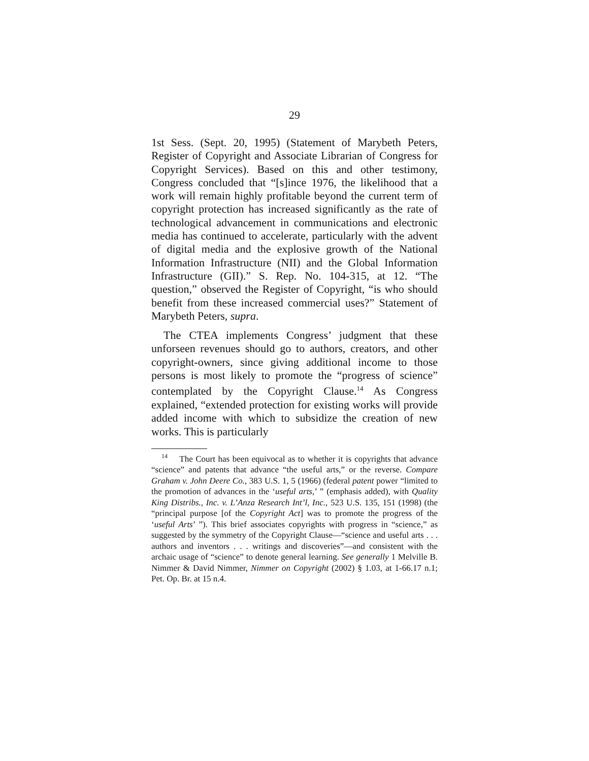29
1st Sess. (Sept. 20, 1995) (Statement of Marybeth Peters, Register of Copyright and Associate Librarian of Congress for Copyright Services). Based on this and other testimony, Congress concluded that “[s]ince 1976, the likelihood that a work will remain highly profitable beyond the current term of copyright protection has increased significantly as the rate of technological advancement in communications and electronic media has continued to accelerate, particularly with the advent of digital media and the explosive growth of the National Information Infrastructure (NII) and the Global Information Infrastructure (GII).” S. Rep. No. 104-315, at 12. “The question,” observed the Register of Copy­right, “is who should benefit from these increased com­mercial uses?” Statement of Marybeth Peters, supra.
The CTEA implements Congress’ judgment that these unforseen revenues should go to authors, creators, and other copyright-owners, since giving additional income to those persons is most likely to promote the “progress of science” contemplated by the Copyright Clause.<sup>14</sup> As Congress explained, “extended protection for existing works will provide added income with which to subsi­dize the creation of new works. This is particularly
<sup>14</sup> The Court has been equivocal as to whether it is copyrights that advance “science” and patents that advance “the useful arts,” or the reverse. Compare Graham v. John Deere Co., 383 U.S. 1, 5 (1966) (federal patent power “limited to the promotion of advances in the ‘useful arts,’ ” (emphasis added), with Quality King Distribs., Inc. v. L’Anza Research Int’l, Inc., 523 U.S. 135, 151 (1998) (the “principal purpose [of the Copyright Act] was to promote the progress of the ‘useful Arts’ ”). This brief associates copyrights with progress in “science,” as suggested by the symmetry of the Copyright Clause—“science and useful arts . . . authors and inventors . . . writings and discoveries”—and consistent with the archaic usage of “science” to denote general learning. See generally 1 Melville B. Nimmer & David Nimmer, Nimmer on Copyright (2002) § 1.03, at 1-66.17 n.1; Pet. Op. Br. at 15 n.4.